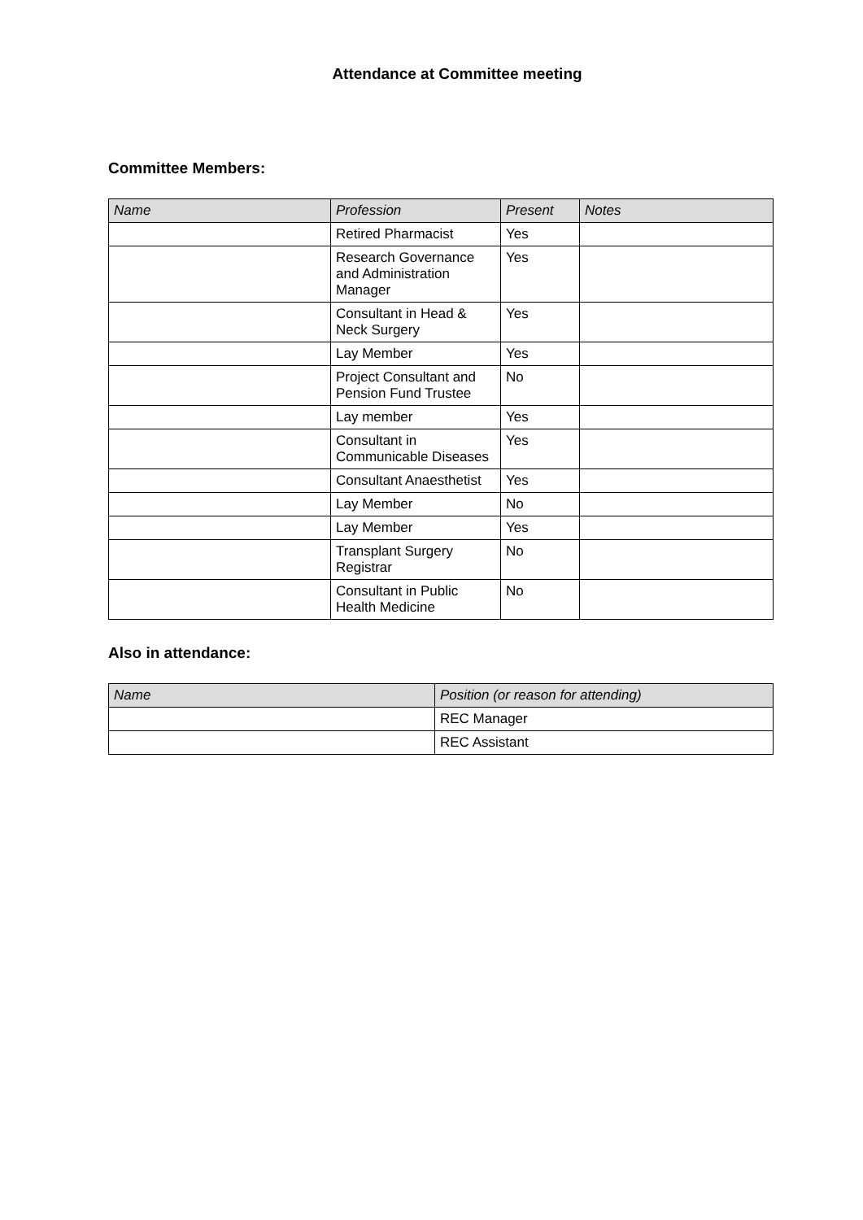Attendance at Committee meeting
Committee Members:
| Name | Profession | Present | Notes |
| --- | --- | --- | --- |
| | Retired Pharmacist | Yes | |
| | Research Governance and Administration Manager | Yes | |
| | Consultant in Head & Neck Surgery | Yes | |
| | Lay Member | Yes | |
| | Project Consultant and Pension Fund Trustee | No | |
| | Lay member | Yes | |
| | Consultant in Communicable Diseases | Yes | |
| | Consultant Anaesthetist | Yes | |
| | Lay Member | No | |
| | Lay Member | Yes | |
| | Transplant Surgery Registrar | No | |
| | Consultant in Public Health Medicine | No | |
Also in attendance:
| Name | Position (or reason for attending) |
| --- | --- |
| | REC Manager |
| | REC Assistant |